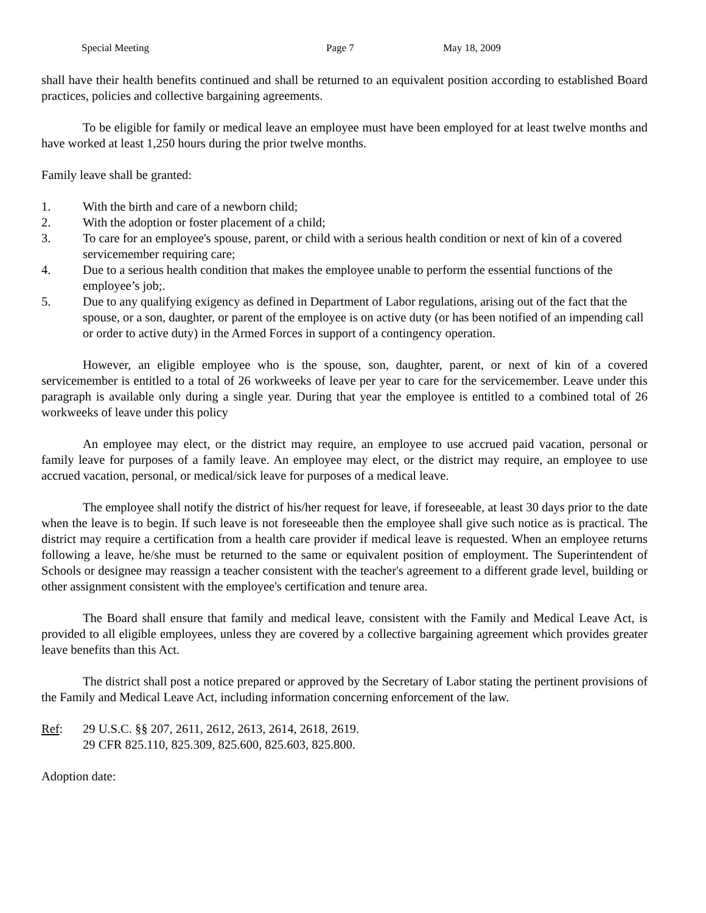Special Meeting Page 7 May 18, 2009
shall have their health benefits continued and shall be returned to an equivalent position according to established Board practices, policies and collective bargaining agreements.
To be eligible for family or medical leave an employee must have been employed for at least twelve months and have worked at least 1,250 hours during the prior twelve months.
Family leave shall be granted:
1. With the birth and care of a newborn child;
2. With the adoption or foster placement of a child;
3. To care for an employee's spouse, parent, or child with a serious health condition or next of kin of a covered servicemember requiring care;
4. Due to a serious health condition that makes the employee unable to perform the essential functions of the employee’s job;.
5. Due to any qualifying exigency as defined in Department of Labor regulations, arising out of the fact that the spouse, or a son, daughter, or parent of the employee is on active duty (or has been notified of an impending call or order to active duty) in the Armed Forces in support of a contingency operation.
However, an eligible employee who is the spouse, son, daughter, parent, or next of kin of a covered servicemember is entitled to a total of 26 workweeks of leave per year to care for the servicemember. Leave under this paragraph is available only during a single year. During that year the employee is entitled to a combined total of 26 workweeks of leave under this policy
An employee may elect, or the district may require, an employee to use accrued paid vacation, personal or family leave for purposes of a family leave. An employee may elect, or the district may require, an employee to use accrued vacation, personal, or medical/sick leave for purposes of a medical leave.
The employee shall notify the district of his/her request for leave, if foreseeable, at least 30 days prior to the date when the leave is to begin. If such leave is not foreseeable then the employee shall give such notice as is practical. The district may require a certification from a health care provider if medical leave is requested. When an employee returns following a leave, he/she must be returned to the same or equivalent position of employment. The Superintendent of Schools or designee may reassign a teacher consistent with the teacher's agreement to a different grade level, building or other assignment consistent with the employee's certification and tenure area.
The Board shall ensure that family and medical leave, consistent with the Family and Medical Leave Act, is provided to all eligible employees, unless they are covered by a collective bargaining agreement which provides greater leave benefits than this Act.
The district shall post a notice prepared or approved by the Secretary of Labor stating the pertinent provisions of the Family and Medical Leave Act, including information concerning enforcement of the law.
Ref: 29 U.S.C. §§ 207, 2611, 2612, 2613, 2614, 2618, 2619.
29 CFR 825.110, 825.309, 825.600, 825.603, 825.800.
Adoption date: